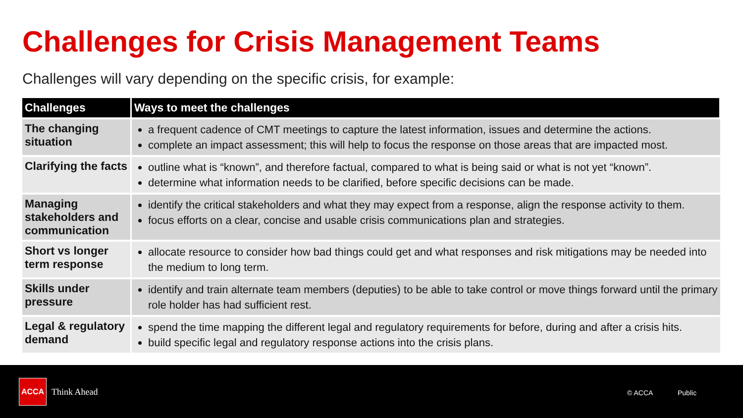Challenges for Crisis Management Teams
Challenges will vary depending on the specific crisis, for example:
| Challenges | Ways to meet the challenges |
| --- | --- |
| The changing situation | a frequent cadence of CMT meetings to capture the latest information, issues and determine the actions. complete an impact assessment; this will help to focus the response on those areas that are impacted most. |
| Clarifying the facts | outline what is “known”, and therefore factual, compared to what is being said or what is not yet “known”. determine what information needs to be clarified, before specific decisions can be made. |
| Managing stakeholders and communication | identify the critical stakeholders and what they may expect from a response, align the response activity to them. focus efforts on a clear, concise and usable crisis communications plan and strategies. |
| Short vs longer term response | allocate resource to consider how bad things could get and what responses and risk mitigations may be needed into the medium to long term. |
| Skills under pressure | identify and train alternate team members (deputies) to be able to take control or move things forward until the primary role holder has had sufficient rest. |
| Legal & regulatory demand | spend the time mapping the different legal and regulatory requirements for before, during and after a crisis hits. build specific legal and regulatory response actions into the crisis plans. |
ACCA
Think Ahead © ACCA Public